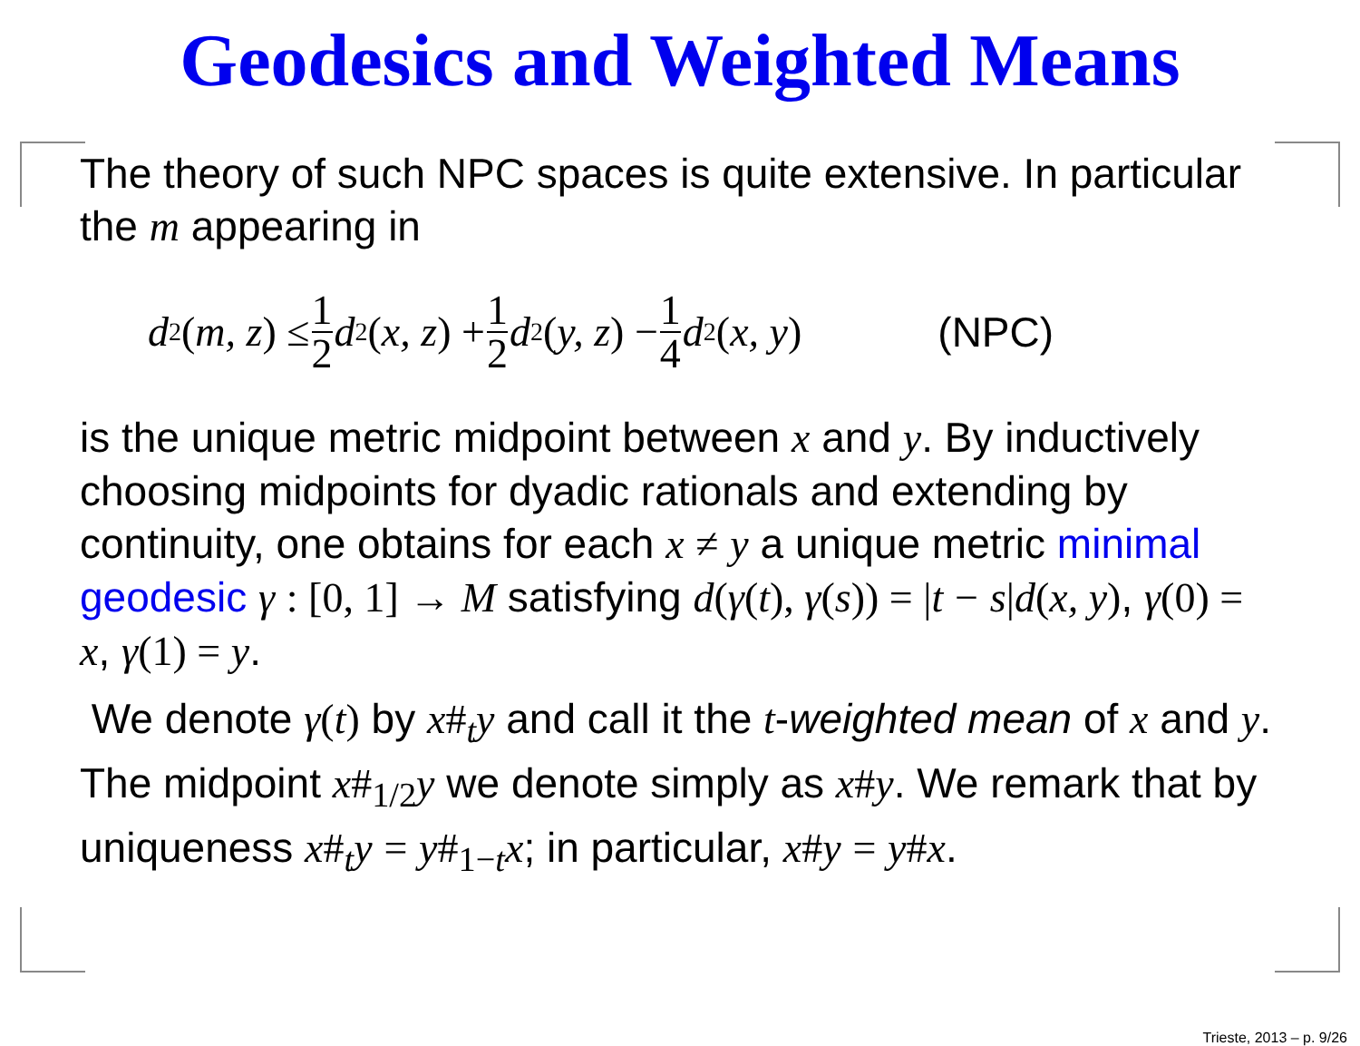Geodesics and Weighted Means
The theory of such NPC spaces is quite extensive. In particular the m appearing in
d<sup>2</sup>(m, z) ≤ 1 2 d<sup>2</sup>(x, z) + 1 2 d<sup>2</sup>(y, z) − 1 4 d<sup>2</sup>(x, y) (NPC)
is the unique metric midpoint between x and y. By inductively choosing midpoints for dyadic rationals and extending by continuity, one obtains for each x ≠ y a unique metric minimal geodesic γ : [0, 1] → M satisfying d(γ(t), γ(s)) = |t − s|d(x, y), γ(0) = x, γ(1) = y.
We denote γ(t) by x#<sub>t</sub>y and call it the t-weighted mean of x and y. The midpoint x#<sub>1/2</sub>y we denote simply as x#y. We remark that by uniqueness x#<sub>t</sub>y = y#<sub>1−t</sub>x; in particular, x#y = y#x.
Trieste, 2013 – p. 9/26